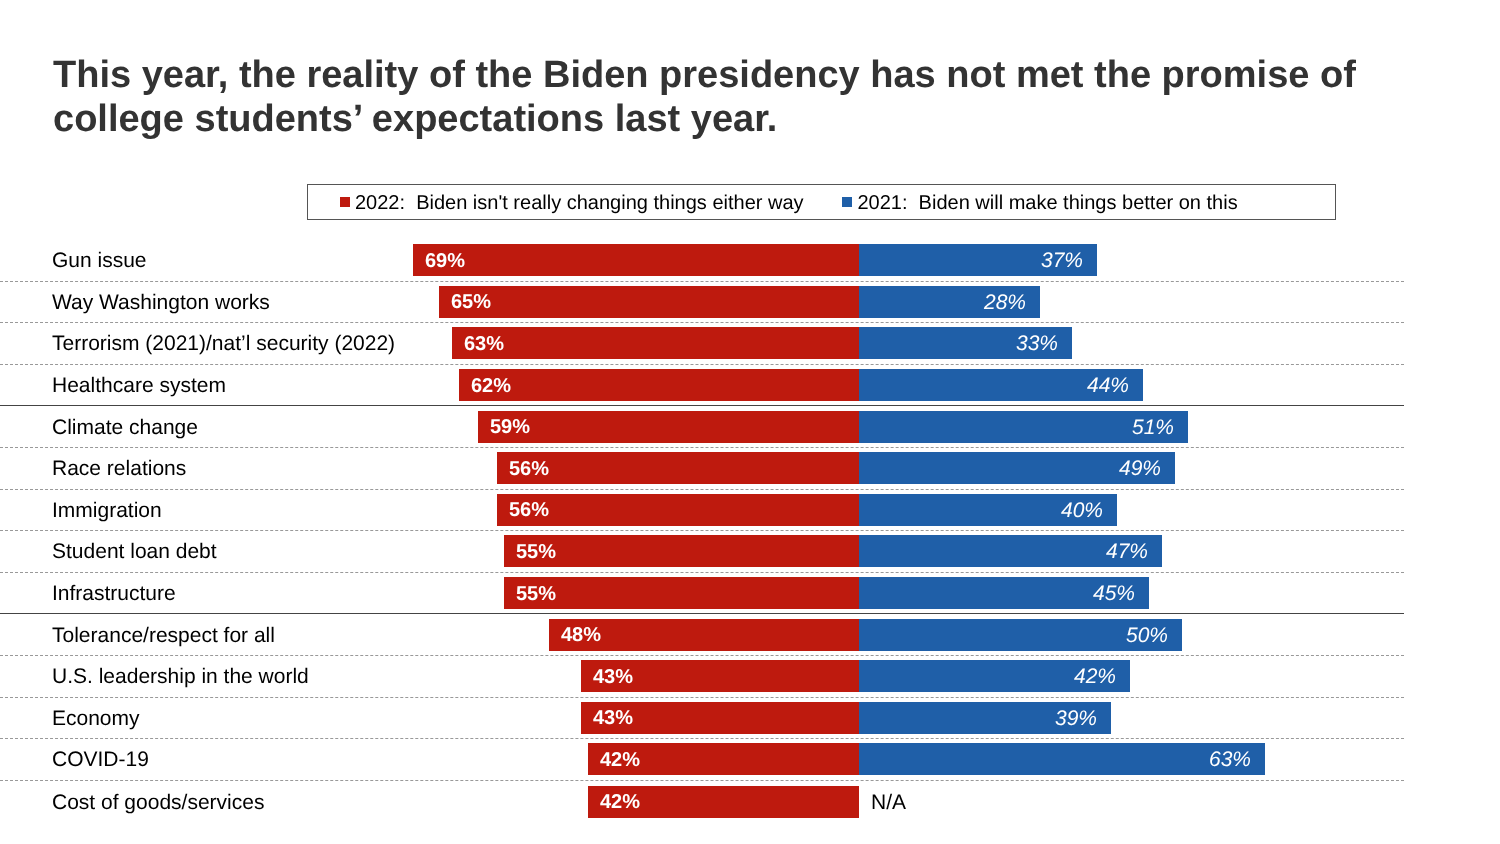This year, the reality of the Biden presidency has not met the promise of college students’ expectations last year.
2022: Biden isn't really changing things either way 2021: Biden will make things better on this
Gun issue 69%
37%
Way Washington works 65%
28%
Terrorism (2021)/nat’l security (2022)
63%
33%
Healthcare system 62%
44%
Climate change 59%
51%
Race relations 56%
49%
Immigration 56%
40%
Student loan debt 55%
47%
Infrastructure 55%
45%
Tolerance/respect for all 48%
50%
U.S. leadership in the world 43%
42%
Economy 43%
39%
COVID-19 42%
63%
Cost of goods/services 42%
N/A